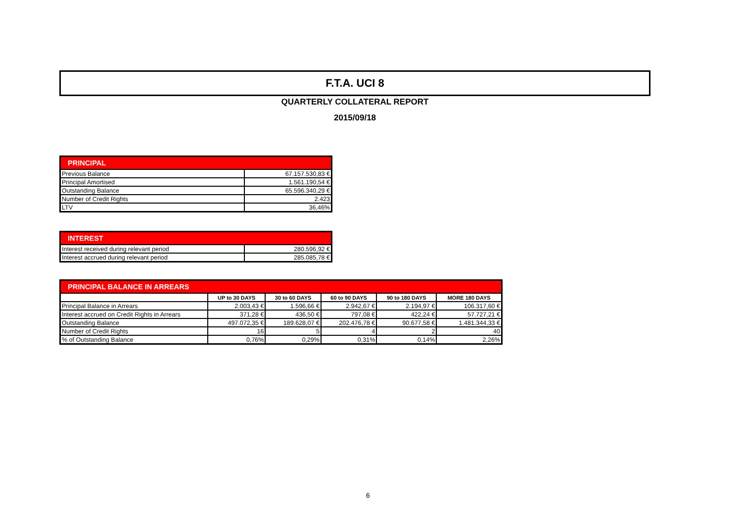F.T.A. UCI 8
QUARTERLY COLLATERAL REPORT
2015/09/18
| PRINCIPAL | |
| --- | --- |
| Previous Balance | 67.157.530,83 € |
| Principal Amortised | 1.561.190,54 € |
| Outstanding Balance | 65.596.340,29 € |
| Number of Credit Rights | 2.423 |
| LTV | 36,46% |
| INTEREST | |
| --- | --- |
| Interest received during relevant period | 280.596,92 € |
| Interest accrued during relevant period | 285.085,78 € |
| PRINCIPAL BALANCE IN ARREARS | | | | | |
| --- | --- | --- | --- | --- | --- |
| | UP to 30 DAYS | 30 to 60 DAYS | 60 to 90 DAYS | 90 to 180 DAYS | MORE 180 DAYS |
| Principal Balance in Arrears | 2.003,43 € | 1.596,66 € | 2.942,67 € | 2.194,97 € | 106.317,60 € |
| Interest accrued on Credit Rights in Arrears | 371,28 € | 436,50 € | 797,08 € | 422,24 € | 57.727,21 € |
| Outstanding Balance | 497.072,35 € | 189.628,07 € | 202.476,78 € | 90.677,58 € | 1.481.344,33 € |
| Number of Credit Rights | 16 | 5 | 4 | 2 | 40 |
| % of Outstanding Balance | 0,76% | 0,29% | 0,31% | 0,14% | 2,26% |
6